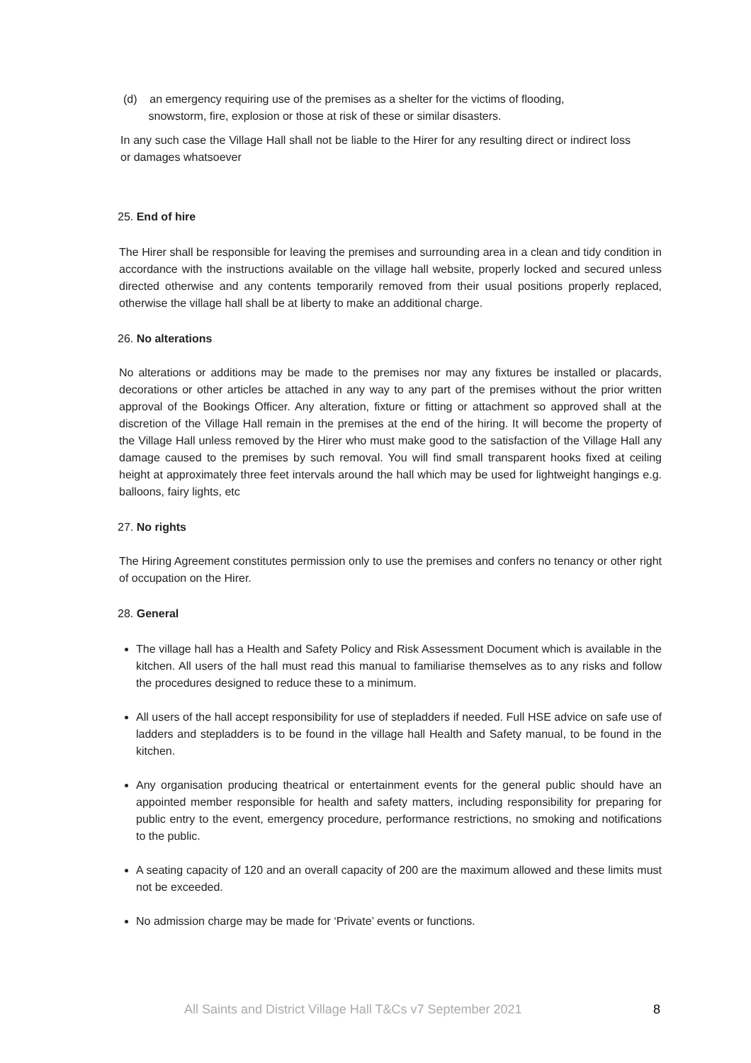(d) an emergency requiring use of the premises as a shelter for the victims of flooding,
snowstorm, fire, explosion or those at risk of these or similar disasters.
In any such case the Village Hall shall not be liable to the Hirer for any resulting direct or indirect loss or damages whatsoever
25. End of hire
The Hirer shall be responsible for leaving the premises and surrounding area in a clean and tidy condition in accordance with the instructions available on the village hall website, properly locked and secured unless directed otherwise and any contents temporarily removed from their usual positions properly replaced, otherwise the village hall shall be at liberty to make an additional charge.
26. No alterations
No alterations or additions may be made to the premises nor may any fixtures be installed or placards, decorations or other articles be attached in any way to any part of the premises without the prior written approval of the Bookings Officer. Any alteration, fixture or fitting or attachment so approved shall at the discretion of the Village Hall remain in the premises at the end of the hiring. It will become the property of the Village Hall unless removed by the Hirer who must make good to the satisfaction of the Village Hall any damage caused to the premises by such removal. You will find small transparent hooks fixed at ceiling height at approximately three feet intervals around the hall which may be used for lightweight hangings e.g. balloons, fairy lights, etc
27. No rights
The Hiring Agreement constitutes permission only to use the premises and confers no tenancy or other right of occupation on the Hirer.
28. General
The village hall has a Health and Safety Policy and Risk Assessment Document which is available in the kitchen. All users of the hall must read this manual to familiarise themselves as to any risks and follow the procedures designed to reduce these to a minimum.
All users of the hall accept responsibility for use of stepladders if needed. Full HSE advice on safe use of ladders and stepladders is to be found in the village hall Health and Safety manual, to be found in the kitchen.
Any organisation producing theatrical or entertainment events for the general public should have an appointed member responsible for health and safety matters, including responsibility for preparing for public entry to the event, emergency procedure, performance restrictions, no smoking and notifications to the public.
A seating capacity of 120 and an overall capacity of 200 are the maximum allowed and these limits must not be exceeded.
No admission charge may be made for ‘Private’ events or functions.
All Saints and District Village Hall T&Cs v7 September 2021 8